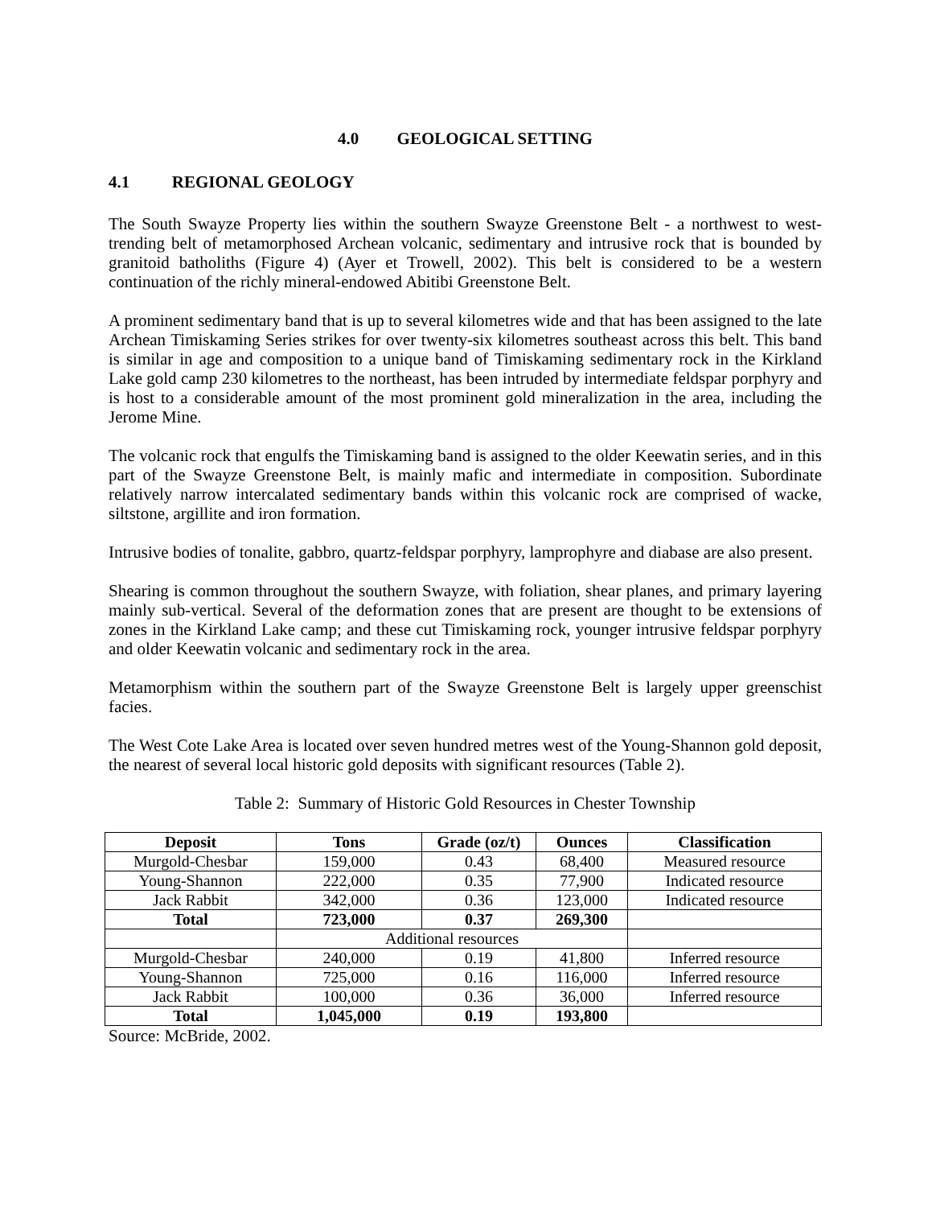4.0 GEOLOGICAL SETTING
4.1 REGIONAL GEOLOGY
The South Swayze Property lies within the southern Swayze Greenstone Belt - a northwest to west-trending belt of metamorphosed Archean volcanic, sedimentary and intrusive rock that is bounded by granitoid batholiths (Figure 4) (Ayer et Trowell, 2002). This belt is considered to be a western continuation of the richly mineral-endowed Abitibi Greenstone Belt.
A prominent sedimentary band that is up to several kilometres wide and that has been assigned to the late Archean Timiskaming Series strikes for over twenty-six kilometres southeast across this belt. This band is similar in age and composition to a unique band of Timiskaming sedimentary rock in the Kirkland Lake gold camp 230 kilometres to the northeast, has been intruded by intermediate feldspar porphyry and is host to a considerable amount of the most prominent gold mineralization in the area, including the Jerome Mine.
The volcanic rock that engulfs the Timiskaming band is assigned to the older Keewatin series, and in this part of the Swayze Greenstone Belt, is mainly mafic and intermediate in composition. Subordinate relatively narrow intercalated sedimentary bands within this volcanic rock are comprised of wacke, siltstone, argillite and iron formation.
Intrusive bodies of tonalite, gabbro, quartz-feldspar porphyry, lamprophyre and diabase are also present.
Shearing is common throughout the southern Swayze, with foliation, shear planes, and primary layering mainly sub-vertical. Several of the deformation zones that are present are thought to be extensions of zones in the Kirkland Lake camp; and these cut Timiskaming rock, younger intrusive feldspar porphyry and older Keewatin volcanic and sedimentary rock in the area.
Metamorphism within the southern part of the Swayze Greenstone Belt is largely upper greenschist facies.
The West Cote Lake Area is located over seven hundred metres west of the Young-Shannon gold deposit, the nearest of several local historic gold deposits with significant resources (Table 2).
Table 2: Summary of Historic Gold Resources in Chester Township
| Deposit | Tons | Grade (oz/t) | Ounces | Classification |
| --- | --- | --- | --- | --- |
| Murgold-Chesbar | 159,000 | 0.43 | 68,400 | Measured resource |
| Young-Shannon | 222,000 | 0.35 | 77,900 | Indicated resource |
| Jack Rabbit | 342,000 | 0.36 | 123,000 | Indicated resource |
| Total | 723,000 | 0.37 | 269,300 | |
| | Additional resources | | | |
| Murgold-Chesbar | 240,000 | 0.19 | 41,800 | Inferred resource |
| Young-Shannon | 725,000 | 0.16 | 116,000 | Inferred resource |
| Jack Rabbit | 100,000 | 0.36 | 36,000 | Inferred resource |
| Total | 1,045,000 | 0.19 | 193,800 | |
Source: McBride, 2002.